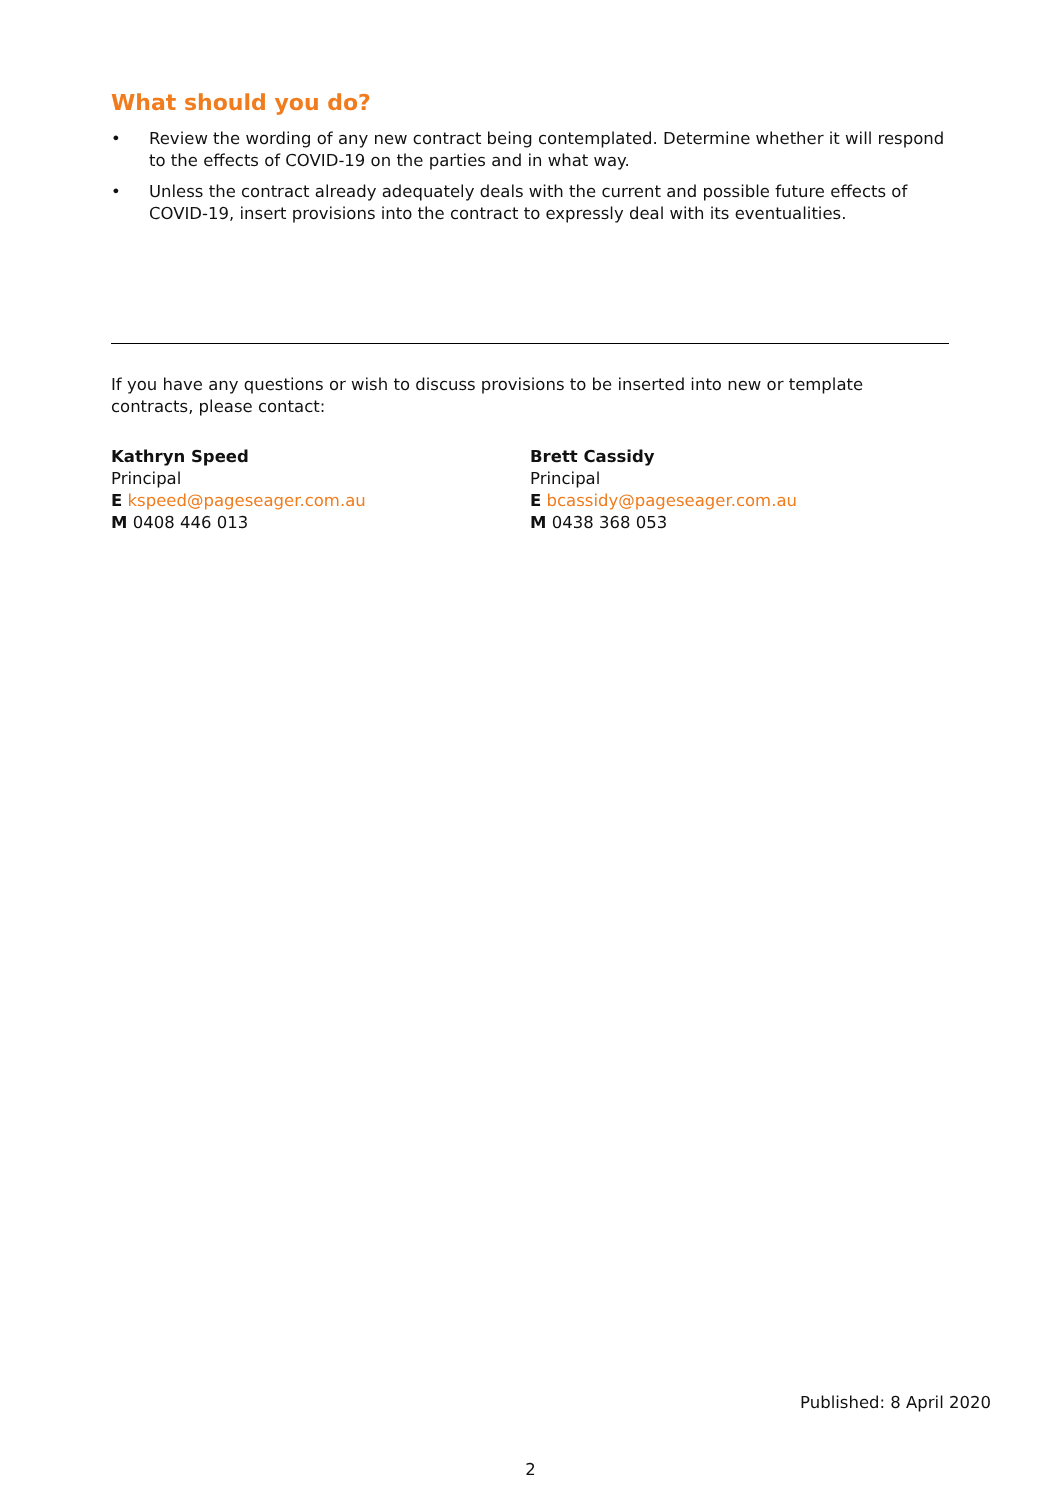What should you do?
• Review the wording of any new contract being contemplated. Determine whether it will respond to the effects of COVID-19 on the parties and in what way.
• Unless the contract already adequately deals with the current and possible future effects of COVID-19, insert provisions into the contract to expressly deal with its eventualities.
If you have any questions or wish to discuss provisions to be inserted into new or template contracts, please contact:
Kathryn Speed
Principal
E kspeed@pageseager.com.au
M 0408 446 013
Brett Cassidy
Principal
E bcassidy@pageseager.com.au
M 0438 368 053
Published: 8 April 2020
2